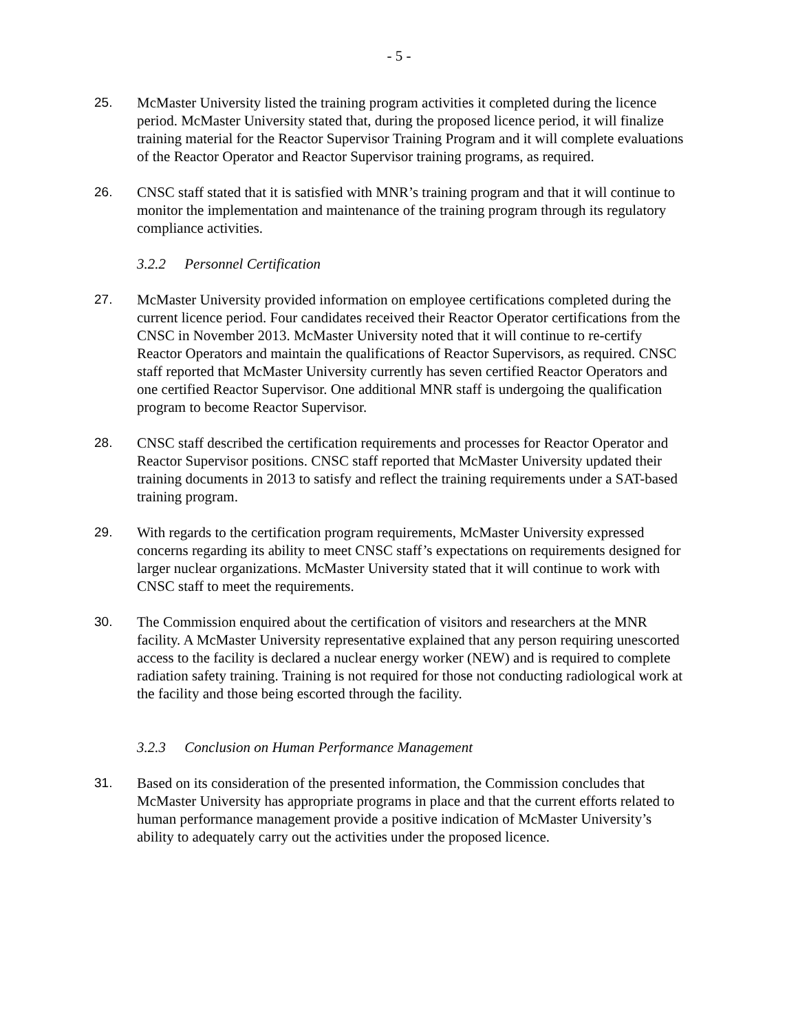- 5 -
25. McMaster University listed the training program activities it completed during the licence period. McMaster University stated that, during the proposed licence period, it will finalize training material for the Reactor Supervisor Training Program and it will complete evaluations of the Reactor Operator and Reactor Supervisor training programs, as required.
26. CNSC staff stated that it is satisfied with MNR’s training program and that it will continue to monitor the implementation and maintenance of the training program through its regulatory compliance activities.
3.2.2 Personnel Certification
27. McMaster University provided information on employee certifications completed during the current licence period. Four candidates received their Reactor Operator certifications from the CNSC in November 2013. McMaster University noted that it will continue to re-certify Reactor Operators and maintain the qualifications of Reactor Supervisors, as required. CNSC staff reported that McMaster University currently has seven certified Reactor Operators and one certified Reactor Supervisor. One additional MNR staff is undergoing the qualification program to become Reactor Supervisor.
28. CNSC staff described the certification requirements and processes for Reactor Operator and Reactor Supervisor positions. CNSC staff reported that McMaster University updated their training documents in 2013 to satisfy and reflect the training requirements under a SAT-based training program.
29. With regards to the certification program requirements, McMaster University expressed concerns regarding its ability to meet CNSC staff’s expectations on requirements designed for larger nuclear organizations. McMaster University stated that it will continue to work with CNSC staff to meet the requirements.
30. The Commission enquired about the certification of visitors and researchers at the MNR facility. A McMaster University representative explained that any person requiring unescorted access to the facility is declared a nuclear energy worker (NEW) and is required to complete radiation safety training. Training is not required for those not conducting radiological work at the facility and those being escorted through the facility.
3.2.3 Conclusion on Human Performance Management
31. Based on its consideration of the presented information, the Commission concludes that McMaster University has appropriate programs in place and that the current efforts related to human performance management provide a positive indication of McMaster University’s ability to adequately carry out the activities under the proposed licence.